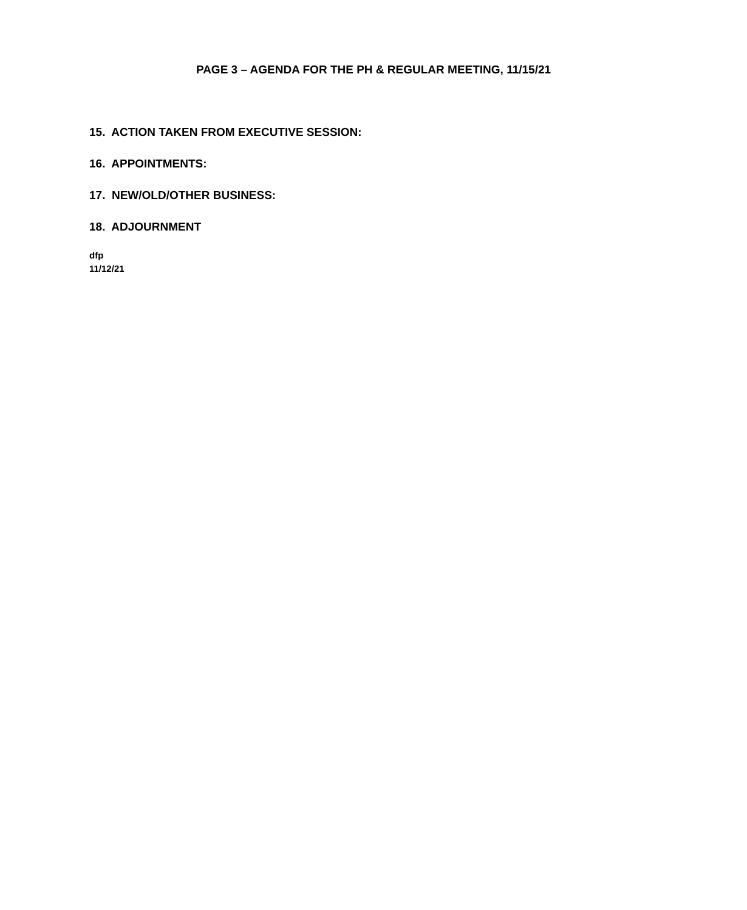PAGE 3 – AGENDA FOR THE PH & REGULAR MEETING, 11/15/21
15. ACTION TAKEN FROM EXECUTIVE SESSION:
16. APPOINTMENTS:
17. NEW/OLD/OTHER BUSINESS:
18. ADJOURNMENT
dfp
11/12/21